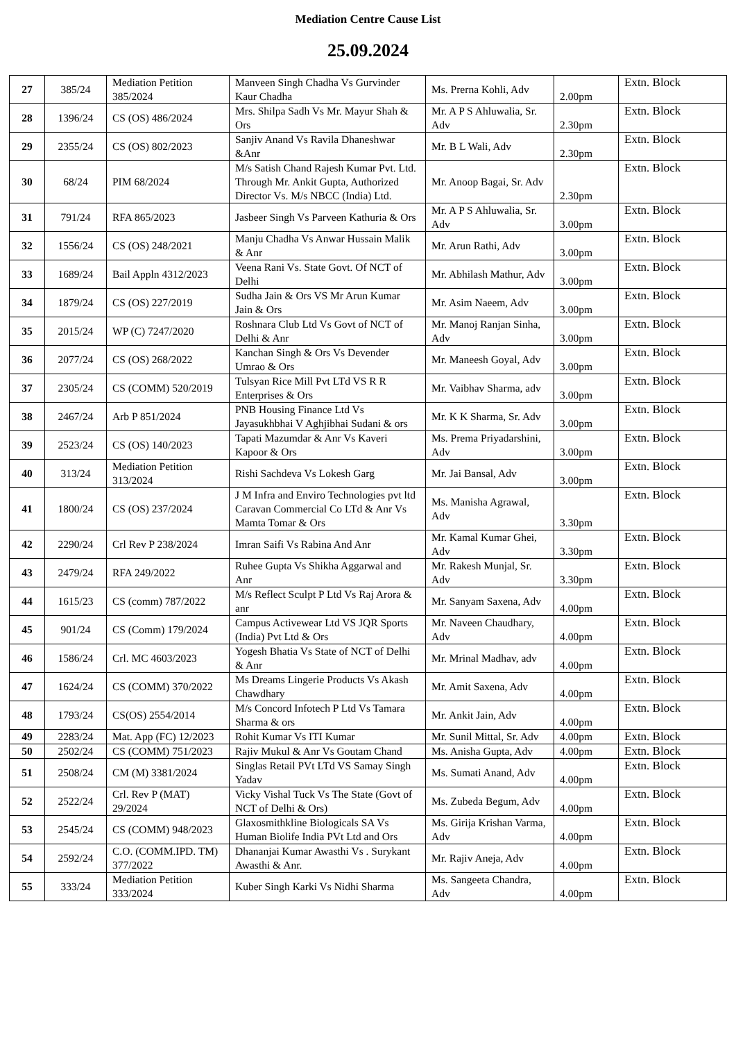Mediation Centre Cause List
25.09.2024
| 27 | 385/24 | Mediation Petition 385/2024 | Manveen Singh Chadha Vs Gurvinder Kaur Chadha | Ms. Prerna Kohli, Adv | 2.00pm | Extn. Block |
| 28 | 1396/24 | CS (OS) 486/2024 | Mrs. Shilpa Sadh Vs Mr. Mayur Shah & Ors | Mr. A P S Ahluwalia, Sr. Adv | 2.30pm | Extn. Block |
| 29 | 2355/24 | CS (OS) 802/2023 | Sanjiv Anand Vs Ravila Dhaneshwar &Anr | Mr. B L Wali, Adv | 2.30pm | Extn. Block |
| 30 | 68/24 | PIM 68/2024 | M/s Satish Chand Rajesh Kumar Pvt. Ltd. Through Mr. Ankit Gupta, Authorized Director Vs. M/s NBCC (India) Ltd. | Mr. Anoop Bagai, Sr. Adv | 2.30pm | Extn. Block |
| 31 | 791/24 | RFA 865/2023 | Jasbeer Singh Vs Parveen Kathuria & Ors | Mr. A P S Ahluwalia, Sr. Adv | 3.00pm | Extn. Block |
| 32 | 1556/24 | CS (OS) 248/2021 | Manju Chadha Vs Anwar Hussain Malik & Anr | Mr. Arun Rathi, Adv | 3.00pm | Extn. Block |
| 33 | 1689/24 | Bail Appln 4312/2023 | Veena Rani Vs. State Govt. Of NCT of Delhi | Mr. Abhilash Mathur, Adv | 3.00pm | Extn. Block |
| 34 | 1879/24 | CS (OS) 227/2019 | Sudha Jain & Ors VS Mr Arun Kumar Jain & Ors | Mr. Asim Naeem, Adv | 3.00pm | Extn. Block |
| 35 | 2015/24 | WP (C) 7247/2020 | Roshnara Club Ltd Vs Govt of NCT of Delhi & Anr | Mr. Manoj Ranjan Sinha, Adv | 3.00pm | Extn. Block |
| 36 | 2077/24 | CS (OS) 268/2022 | Kanchan Singh & Ors Vs Devender Umrao & Ors | Mr. Maneesh Goyal, Adv | 3.00pm | Extn. Block |
| 37 | 2305/24 | CS (COMM) 520/2019 | Tulsyan Rice Mill Pvt LTd VS R R Enterprises & Ors | Mr. Vaibhav Sharma, adv | 3.00pm | Extn. Block |
| 38 | 2467/24 | Arb P 851/2024 | PNB Housing Finance Ltd Vs Jayasukhbhai V Aghjibhai Sudani & ors | Mr. K K Sharma, Sr. Adv | 3.00pm | Extn. Block |
| 39 | 2523/24 | CS (OS) 140/2023 | Tapati Mazumdar & Anr Vs Kaveri Kapoor & Ors | Ms. Prema Priyadarshini, Adv | 3.00pm | Extn. Block |
| 40 | 313/24 | Mediation Petition 313/2024 | Rishi Sachdeva Vs Lokesh Garg | Mr. Jai Bansal, Adv | 3.00pm | Extn. Block |
| 41 | 1800/24 | CS (OS) 237/2024 | J M Infra and Enviro Technologies pvt ltd Caravan Commercial Co LTd & Anr Vs Mamta Tomar & Ors | Ms. Manisha Agrawal, Adv | 3.30pm | Extn. Block |
| 42 | 2290/24 | Crl Rev P 238/2024 | Imran Saifi Vs Rabina And Anr | Mr. Kamal Kumar Ghei, Adv | 3.30pm | Extn. Block |
| 43 | 2479/24 | RFA 249/2022 | Ruhee Gupta Vs Shikha Aggarwal and Anr | Mr. Rakesh Munjal, Sr. Adv | 3.30pm | Extn. Block |
| 44 | 1615/23 | CS (comm) 787/2022 | M/s Reflect Sculpt P Ltd Vs Raj Arora & anr | Mr. Sanyam Saxena, Adv | 4.00pm | Extn. Block |
| 45 | 901/24 | CS (Comm) 179/2024 | Campus Activewear Ltd VS JQR Sports (India) Pvt Ltd & Ors | Mr. Naveen Chaudhary, Adv | 4.00pm | Extn. Block |
| 46 | 1586/24 | Crl. MC 4603/2023 | Yogesh Bhatia Vs State of NCT of Delhi & Anr | Mr. Mrinal Madhav, adv | 4.00pm | Extn. Block |
| 47 | 1624/24 | CS (COMM) 370/2022 | Ms Dreams Lingerie Products Vs Akash Chawdhary | Mr. Amit Saxena, Adv | 4.00pm | Extn. Block |
| 48 | 1793/24 | CS(OS) 2554/2014 | M/s Concord Infotech P Ltd Vs Tamara Sharma & ors | Mr. Ankit Jain, Adv | 4.00pm | Extn. Block |
| 49 | 2283/24 | Mat. App (FC) 12/2023 | Rohit Kumar Vs ITI Kumar | Mr. Sunil Mittal, Sr. Adv | 4.00pm | Extn. Block |
| 50 | 2502/24 | CS (COMM) 751/2023 | Rajiv Mukul & Anr Vs Goutam Chand | Ms. Anisha Gupta, Adv | 4.00pm | Extn. Block |
| 51 | 2508/24 | CM (M) 3381/2024 | Singlas Retail PVt LTd VS Samay Singh Yadav | Ms. Sumati Anand, Adv | 4.00pm | Extn. Block |
| 52 | 2522/24 | Crl. Rev P (MAT) 29/2024 | Vicky Vishal Tuck Vs The State (Govt of NCT of Delhi & Ors) | Ms. Zubeda Begum, Adv | 4.00pm | Extn. Block |
| 53 | 2545/24 | CS (COMM) 948/2023 | Glaxosmithkline Biologicals SA Vs Human Biolife India PVt Ltd and Ors | Ms. Girija Krishan Varma, Adv | 4.00pm | Extn. Block |
| 54 | 2592/24 | C.O. (COMM.IPD. TM) 377/2022 | Dhananjai Kumar Awasthi Vs . Surykant Awasthi & Anr. | Mr. Rajiv Aneja, Adv | 4.00pm | Extn. Block |
| 55 | 333/24 | Mediation Petition 333/2024 | Kuber Singh Karki Vs Nidhi Sharma | Ms. Sangeeta Chandra, Adv | 4.00pm | Extn. Block |